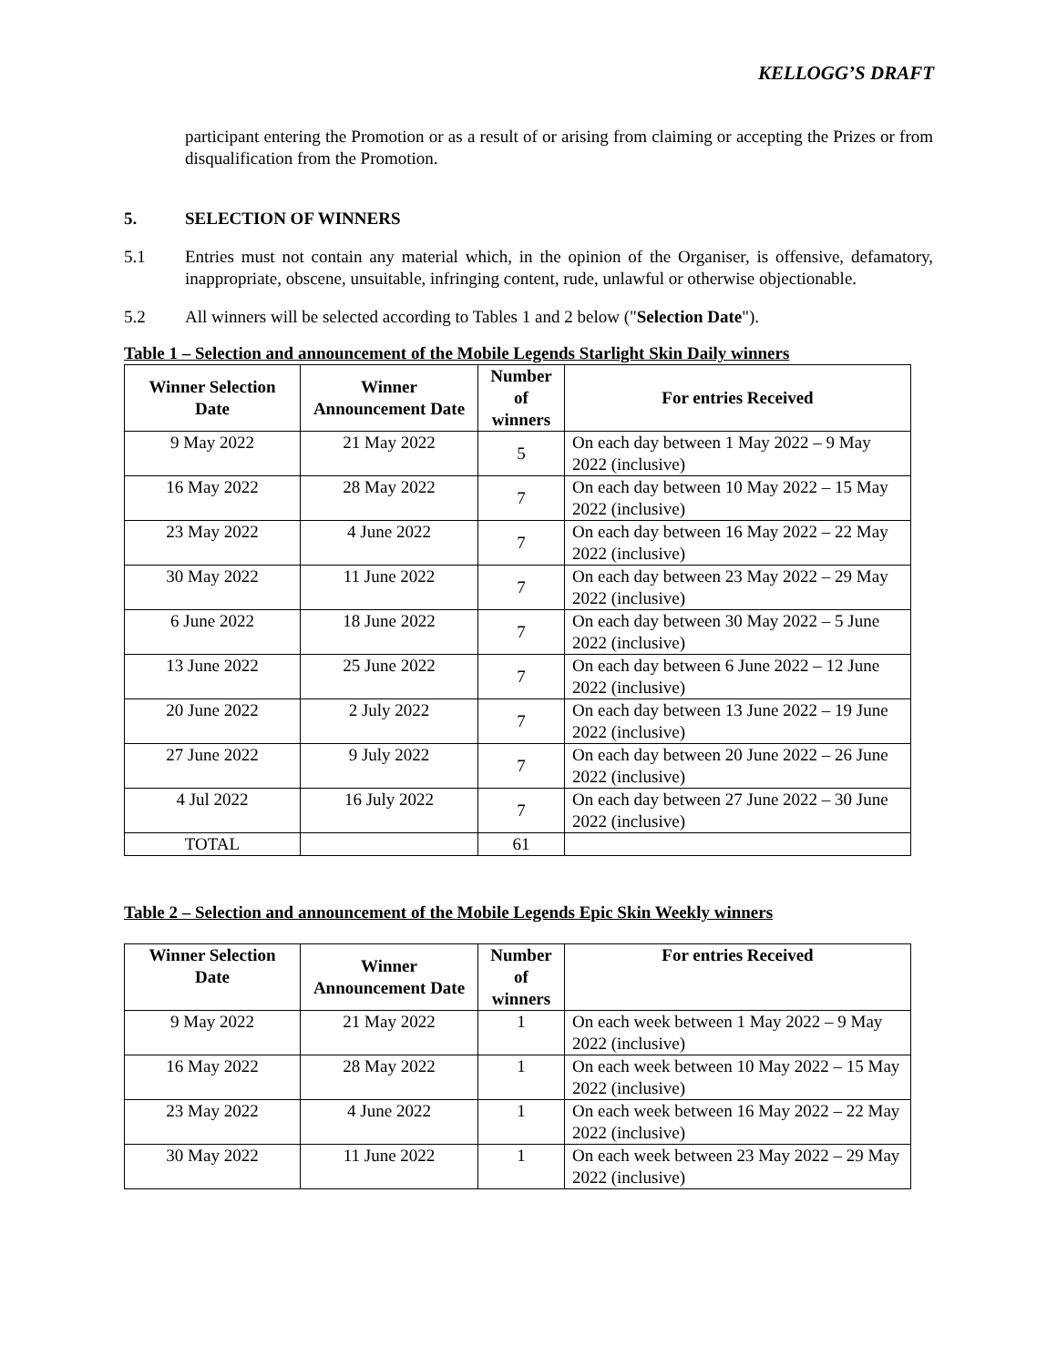KELLOGG’S DRAFT
participant entering the Promotion or as a result of or arising from claiming or accepting the Prizes or from disqualification from the Promotion.
5. SELECTION OF WINNERS
5.1 Entries must not contain any material which, in the opinion of the Organiser, is offensive, defamatory, inappropriate, obscene, unsuitable, infringing content, rude, unlawful or otherwise objectionable.
5.2 All winners will be selected according to Tables 1 and 2 below ("Selection Date").
Table 1 – Selection and announcement of the Mobile Legends Starlight Skin Daily winners
| Winner Selection Date | Winner Announcement Date | Number of winners | For entries Received |
| --- | --- | --- | --- |
| 9 May 2022 | 21 May 2022 | 5 | On each day between 1 May 2022 – 9 May 2022 (inclusive) |
| 16 May 2022 | 28 May 2022 | 7 | On each day between 10 May 2022 – 15 May 2022 (inclusive) |
| 23 May 2022 | 4 June 2022 | 7 | On each day between 16 May 2022 – 22 May 2022 (inclusive) |
| 30 May 2022 | 11 June 2022 | 7 | On each day between 23 May 2022 – 29 May 2022 (inclusive) |
| 6 June 2022 | 18 June 2022 | 7 | On each day between 30 May 2022 – 5 June 2022 (inclusive) |
| 13 June 2022 | 25 June 2022 | 7 | On each day between 6 June 2022 – 12 June 2022 (inclusive) |
| 20 June 2022 | 2 July 2022 | 7 | On each day between 13 June 2022 – 19 June 2022 (inclusive) |
| 27 June 2022 | 9 July 2022 | 7 | On each day between 20 June 2022 – 26 June 2022 (inclusive) |
| 4 Jul 2022 | 16 July 2022 | 7 | On each day between 27 June 2022 – 30 June 2022 (inclusive) |
| TOTAL | | 61 | |
Table 2 – Selection and announcement of the Mobile Legends Epic Skin Weekly winners
| Winner Selection Date | Winner Announcement Date | Number of winners | For entries Received |
| --- | --- | --- | --- |
| 9 May 2022 | 21 May 2022 | 1 | On each week between 1 May 2022 – 9 May 2022 (inclusive) |
| 16 May 2022 | 28 May 2022 | 1 | On each week between 10 May 2022 – 15 May 2022 (inclusive) |
| 23 May 2022 | 4 June 2022 | 1 | On each week between 16 May 2022 – 22 May 2022 (inclusive) |
| 30 May 2022 | 11 June 2022 | 1 | On each week between 23 May 2022 – 29 May 2022 (inclusive) |